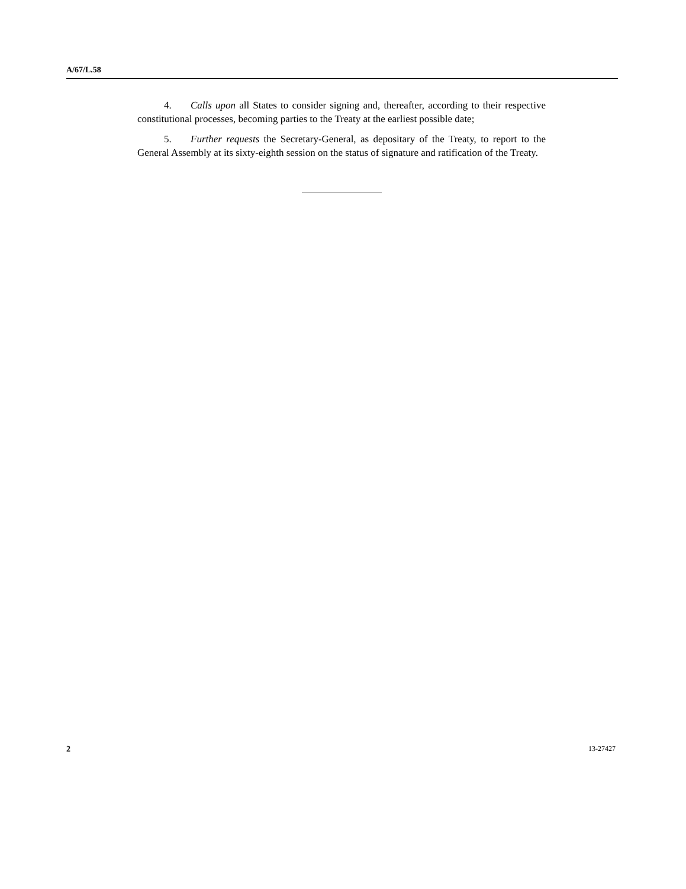A/67/L.58
4. Calls upon all States to consider signing and, thereafter, according to their respective constitutional processes, becoming parties to the Treaty at the earliest possible date;
5. Further requests the Secretary-General, as depositary of the Treaty, to report to the General Assembly at its sixty-eighth session on the status of signature and ratification of the Treaty.
2 13-27427